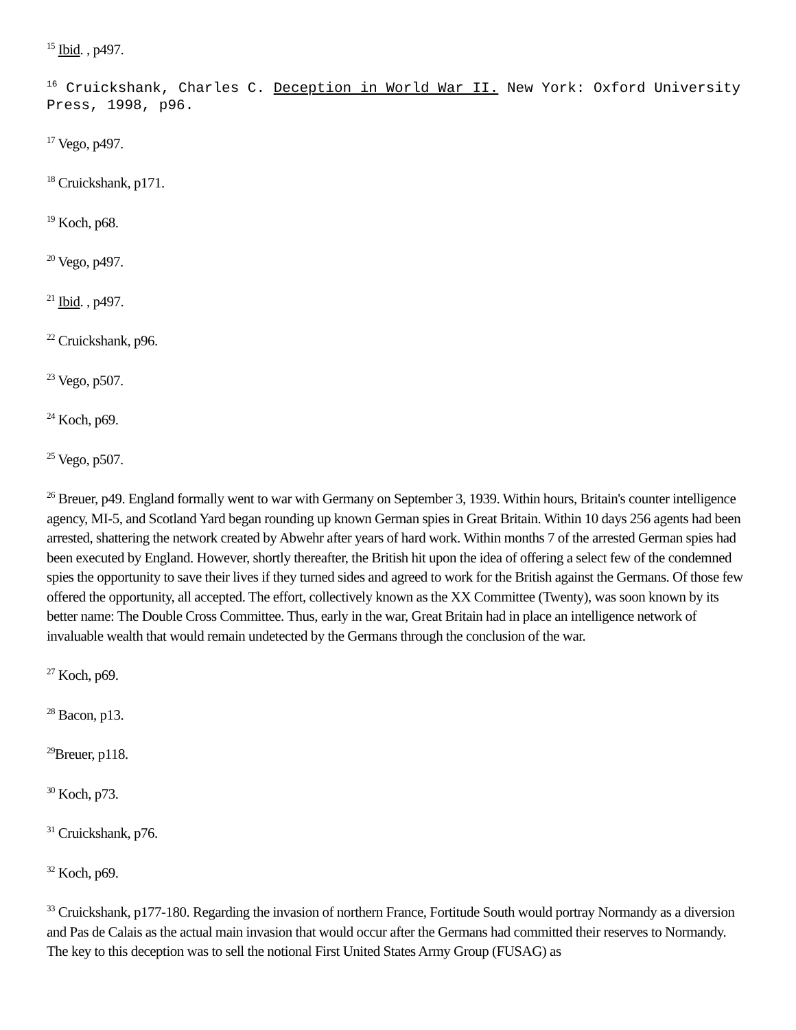<sup>15</sup> Ibid. , p497.
<sup>16</sup> Cruickshank, Charles C. Deception in World War II. New York: Oxford University Press, 1998, p96.
<sup>17</sup> Vego, p497.
<sup>18</sup> Cruickshank, p171.
<sup>19</sup> Koch, p68.
<sup>20</sup> Vego, p497.
<sup>21</sup> Ibid. , p497.
<sup>22</sup> Cruickshank, p96.
<sup>23</sup> Vego, p507.
<sup>24</sup> Koch, p69.
<sup>25</sup> Vego, p507.
<sup>26</sup> Breuer, p49. England formally went to war with Germany on September 3, 1939. Within hours, Britain's counter intelligence agency, MI-5, and Scotland Yard began rounding up known German spies in Great Britain. Within 10 days 256 agents had been arrested, shattering the network created by Abwehr after years of hard work. Within months 7 of the arrested German spies had been executed by England. However, shortly thereafter, the British hit upon the idea of offering a select few of the condemned spies the opportunity to save their lives if they turned sides and agreed to work for the British against the Germans. Of those few offered the opportunity, all accepted. The effort, collectively known as the XX Committee (Twenty), was soon known by its better name: The Double Cross Committee. Thus, early in the war, Great Britain had in place an intelligence network of invaluable wealth that would remain undetected by the Germans through the conclusion of the war.
<sup>27</sup> Koch, p69.
<sup>28</sup> Bacon, p13.
<sup>29</sup> Breuer, p118.
<sup>30</sup> Koch, p73.
<sup>31</sup> Cruickshank, p76.
<sup>32</sup> Koch, p69.
<sup>33</sup> Cruickshank, p177-180. Regarding the invasion of northern France, Fortitude South would portray Normandy as a diversion and Pas de Calais as the actual main invasion that would occur after the Germans had committed their reserves to Normandy. The key to this deception was to sell the notional First United States Army Group (FUSAG) as